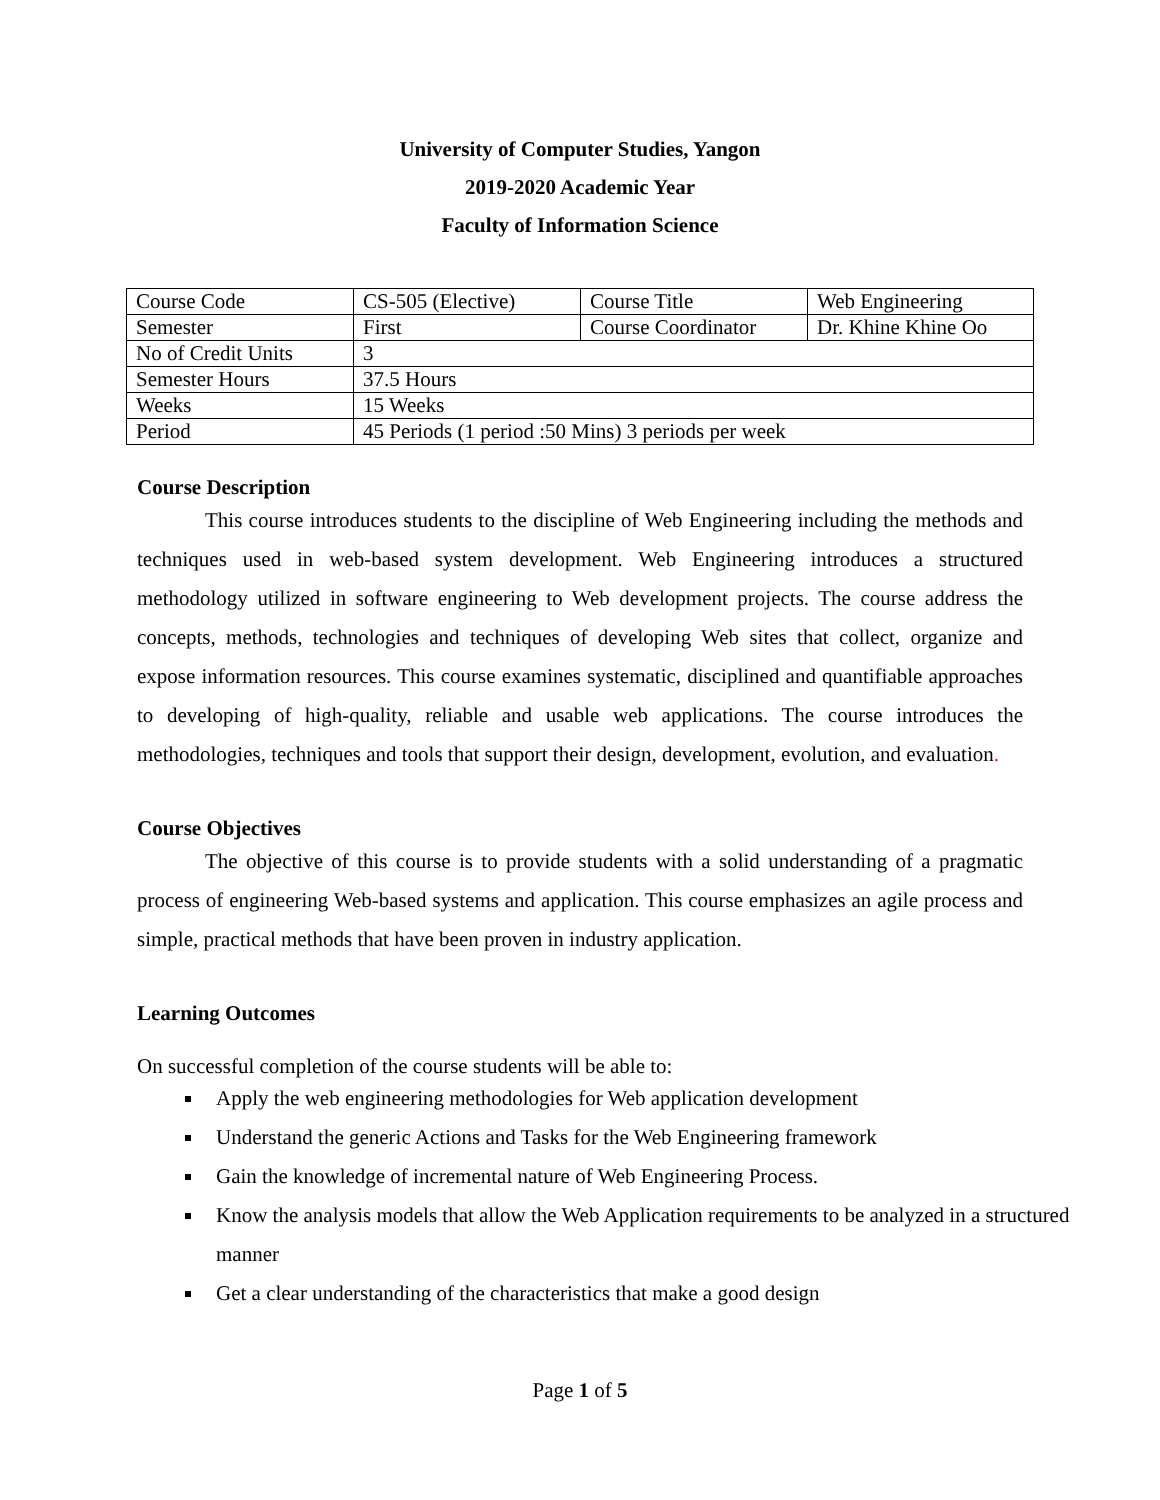University of Computer Studies, Yangon
2019-2020 Academic Year
Faculty of Information Science
| Course Code | CS-505 (Elective) | Course Title | Web Engineering |
| Semester | First | Course Coordinator | Dr. Khine Khine Oo |
| No of Credit Units | 3 | | |
| Semester Hours | 37.5 Hours | | |
| Weeks | 15 Weeks | | |
| Period | 45 Periods (1 period :50 Mins) 3 periods per week | | |
Course Description
This course introduces students to the discipline of Web Engineering including the methods and techniques used in web-based system development. Web Engineering introduces a structured methodology utilized in software engineering to Web development projects. The course address the concepts, methods, technologies and techniques of developing Web sites that collect, organize and expose information resources. This course examines systematic, disciplined and quantifiable approaches to developing of high-quality, reliable and usable web applications. The course introduces the methodologies, techniques and tools that support their design, development, evolution, and evaluation.
Course Objectives
The objective of this course is to provide students with a solid understanding of a pragmatic process of engineering Web-based systems and application. This course emphasizes an agile process and simple, practical methods that have been proven in industry application.
Learning Outcomes
On successful completion of the course students will be able to:
Apply the web engineering methodologies for Web application development
Understand the generic Actions and Tasks for the Web Engineering framework
Gain the knowledge of incremental nature of Web Engineering Process.
Know the analysis models that allow the Web Application requirements to be analyzed in a structured manner
Get a clear understanding of the characteristics that make a good design
Page 1 of 5